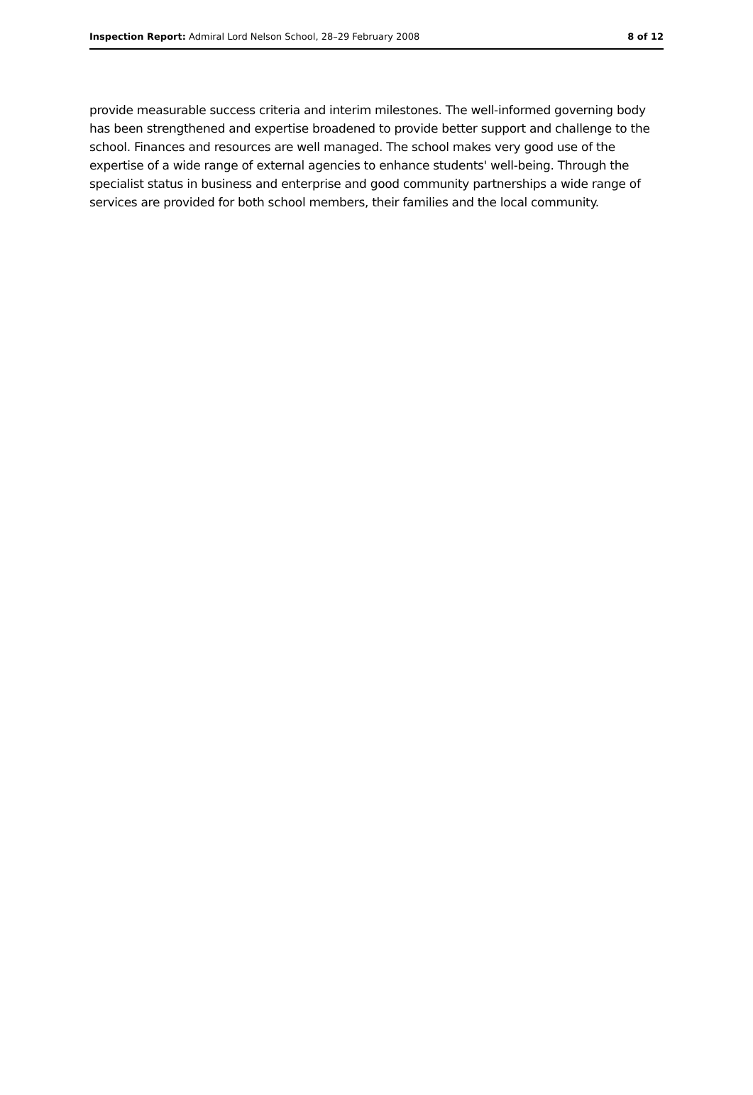Inspection Report: Admiral Lord Nelson School, 28–29 February 2008 8 of 12
provide measurable success criteria and interim milestones. The well-informed governing body has been strengthened and expertise broadened to provide better support and challenge to the school. Finances and resources are well managed. The school makes very good use of the expertise of a wide range of external agencies to enhance students' well-being. Through the specialist status in business and enterprise and good community partnerships a wide range of services are provided for both school members, their families and the local community.